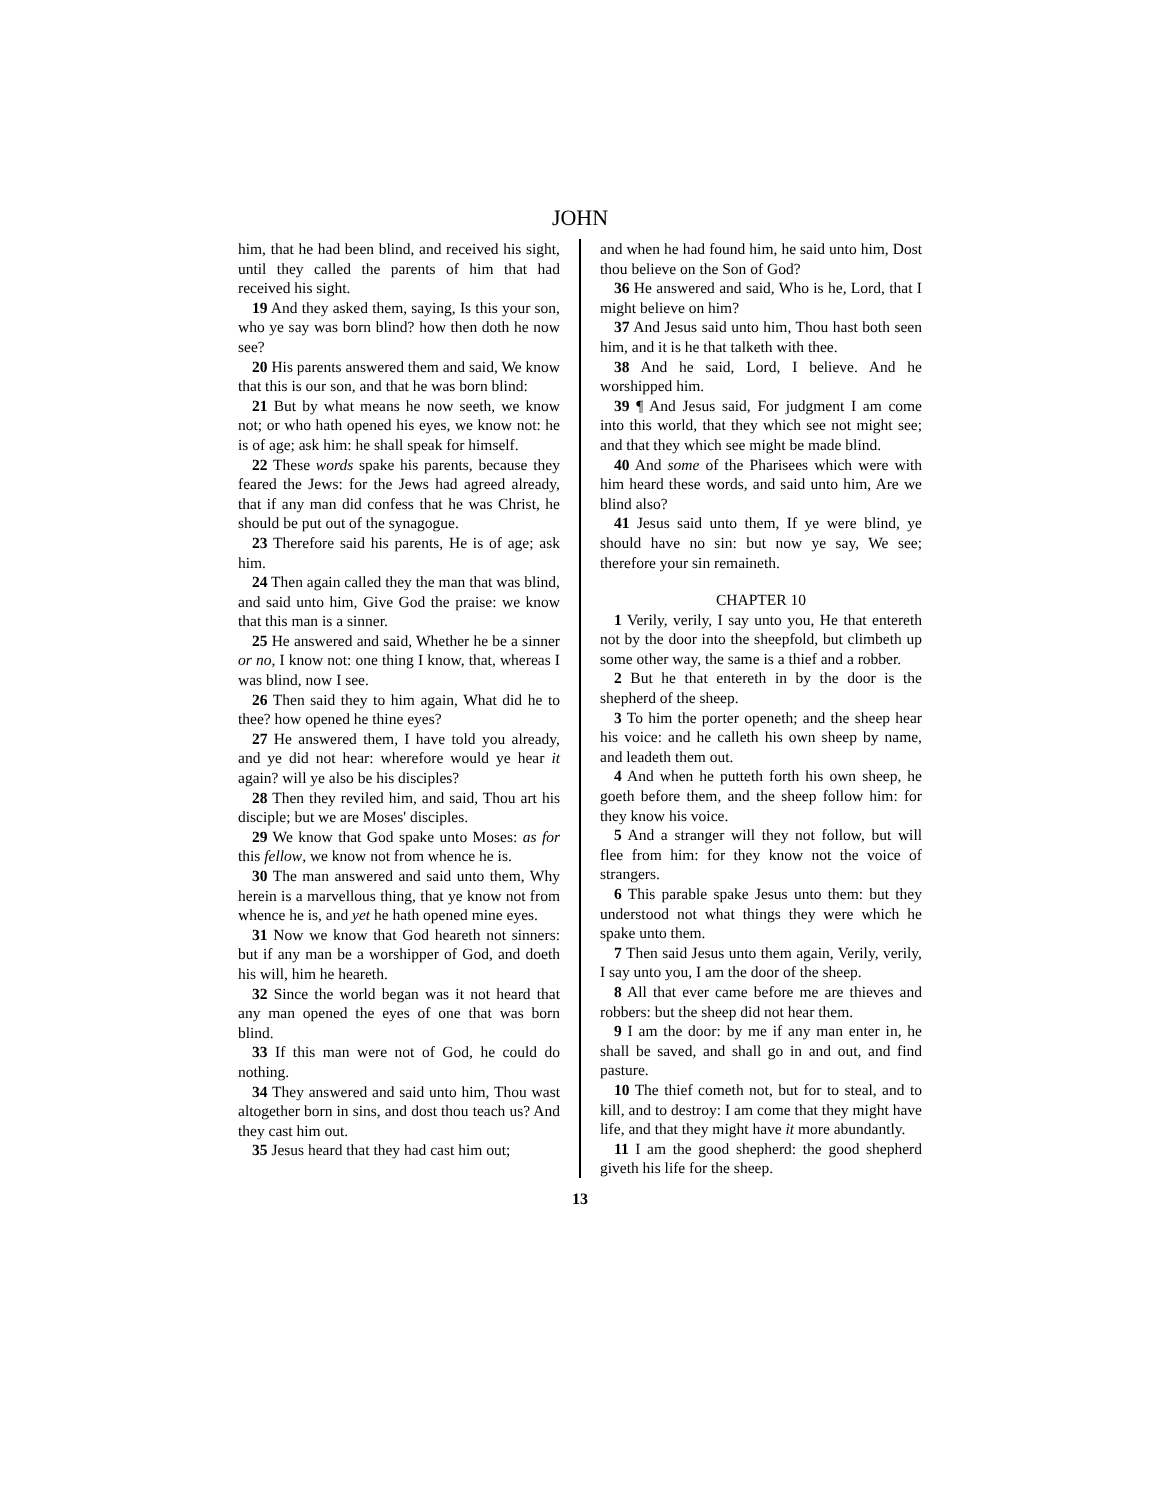JOHN
him, that he had been blind, and received his sight, until they called the parents of him that had received his sight.
19 And they asked them, saying, Is this your son, who ye say was born blind? how then doth he now see?
20 His parents answered them and said, We know that this is our son, and that he was born blind:
21 But by what means he now seeth, we know not; or who hath opened his eyes, we know not: he is of age; ask him: he shall speak for himself.
22 These words spake his parents, because they feared the Jews: for the Jews had agreed already, that if any man did confess that he was Christ, he should be put out of the synagogue.
23 Therefore said his parents, He is of age; ask him.
24 Then again called they the man that was blind, and said unto him, Give God the praise: we know that this man is a sinner.
25 He answered and said, Whether he be a sinner or no, I know not: one thing I know, that, whereas I was blind, now I see.
26 Then said they to him again, What did he to thee? how opened he thine eyes?
27 He answered them, I have told you already, and ye did not hear: wherefore would ye hear it again? will ye also be his disciples?
28 Then they reviled him, and said, Thou art his disciple; but we are Moses' disciples.
29 We know that God spake unto Moses: as for this fellow, we know not from whence he is.
30 The man answered and said unto them, Why herein is a marvellous thing, that ye know not from whence he is, and yet he hath opened mine eyes.
31 Now we know that God heareth not sinners: but if any man be a worshipper of God, and doeth his will, him he heareth.
32 Since the world began was it not heard that any man opened the eyes of one that was born blind.
33 If this man were not of God, he could do nothing.
34 They answered and said unto him, Thou wast altogether born in sins, and dost thou teach us? And they cast him out.
35 Jesus heard that they had cast him out;
and when he had found him, he said unto him, Dost thou believe on the Son of God?
36 He answered and said, Who is he, Lord, that I might believe on him?
37 And Jesus said unto him, Thou hast both seen him, and it is he that talketh with thee.
38 And he said, Lord, I believe. And he worshipped him.
39 ¶ And Jesus said, For judgment I am come into this world, that they which see not might see; and that they which see might be made blind.
40 And some of the Pharisees which were with him heard these words, and said unto him, Are we blind also?
41 Jesus said unto them, If ye were blind, ye should have no sin: but now ye say, We see; therefore your sin remaineth.
CHAPTER 10
1 Verily, verily, I say unto you, He that entereth not by the door into the sheepfold, but climbeth up some other way, the same is a thief and a robber.
2 But he that entereth in by the door is the shepherd of the sheep.
3 To him the porter openeth; and the sheep hear his voice: and he calleth his own sheep by name, and leadeth them out.
4 And when he putteth forth his own sheep, he goeth before them, and the sheep follow him: for they know his voice.
5 And a stranger will they not follow, but will flee from him: for they know not the voice of strangers.
6 This parable spake Jesus unto them: but they understood not what things they were which he spake unto them.
7 Then said Jesus unto them again, Verily, verily, I say unto you, I am the door of the sheep.
8 All that ever came before me are thieves and robbers: but the sheep did not hear them.
9 I am the door: by me if any man enter in, he shall be saved, and shall go in and out, and find pasture.
10 The thief cometh not, but for to steal, and to kill, and to destroy: I am come that they might have life, and that they might have it more abundantly.
11 I am the good shepherd: the good shepherd giveth his life for the sheep.
13